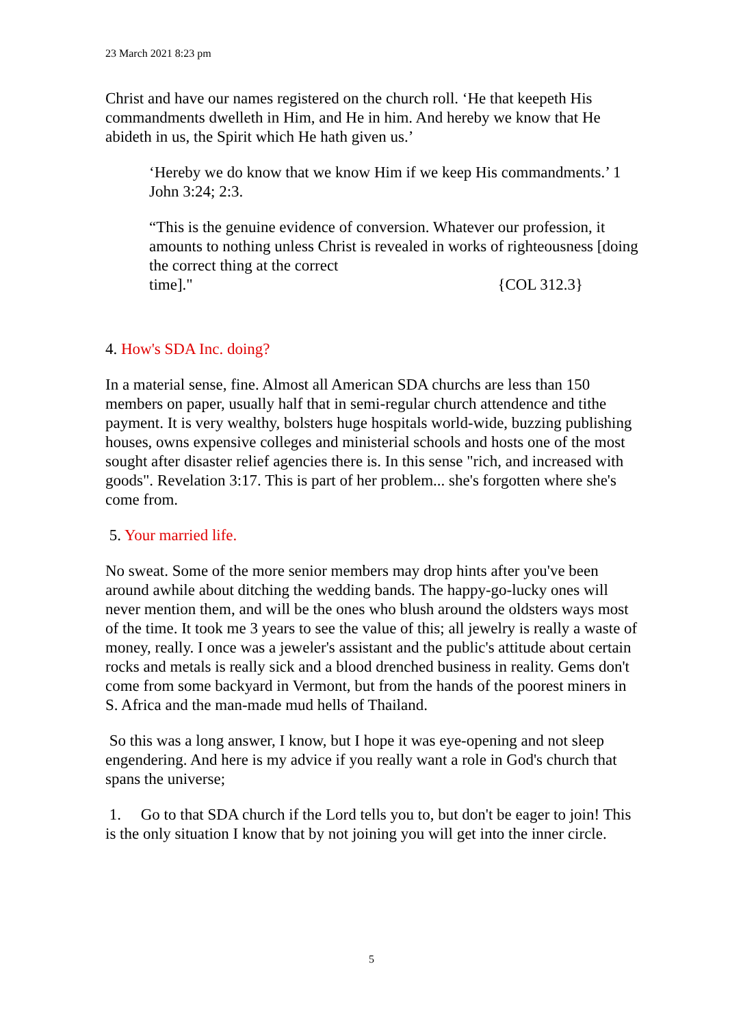23 March 2021 8:23 pm
Christ and have our names registered on the church roll. ‘He that keepeth His commandments dwelleth in Him, and He in him. And hereby we know that He abideth in us, the Spirit which He hath given us.’
‘Hereby we do know that we know Him if we keep His commandments.’ 1 John 3:24; 2:3.
“This is the genuine evidence of conversion. Whatever our profession, it amounts to nothing unless Christ is revealed in works of righteousness [doing the correct thing at the correct
time]." {COL 312.3}
4. How's SDA Inc. doing?
In a material sense, fine. Almost all American SDA churchs are less than 150 members on paper, usually half that in semi-regular church attendence and tithe payment. It is very wealthy, bolsters huge hospitals world-wide, buzzing publishing houses, owns expensive colleges and ministerial schools and hosts one of the most sought after disaster relief agencies there is. In this sense "rich, and increased with goods". Revelation 3:17. This is part of her problem... she's forgotten where she's come from.
5. Your married life.
No sweat. Some of the more senior members may drop hints after you've been around awhile about ditching the wedding bands. The happy-go-lucky ones will never mention them, and will be the ones who blush around the oldsters ways most of the time. It took me 3 years to see the value of this; all jewelry is really a waste of money, really. I once was a jeweler's assistant and the public's attitude about certain rocks and metals is really sick and a blood drenched business in reality. Gems don't come from some backyard in Vermont, but from the hands of the poorest miners in S. Africa and the man-made mud hells of Thailand.
So this was a long answer, I know, but I hope it was eye-opening and not sleep engendering. And here is my advice if you really want a role in God's church that spans the universe;
1. Go to that SDA church if the Lord tells you to, but don't be eager to join! This is the only situation I know that by not joining you will get into the inner circle.
5